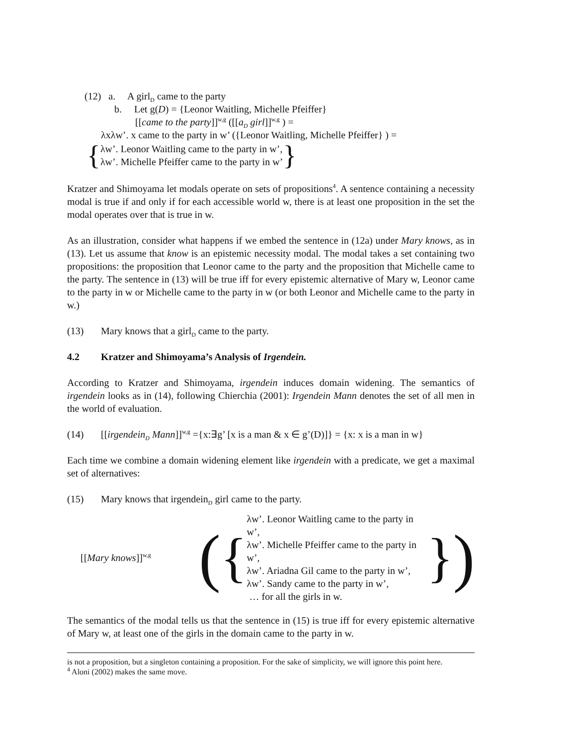(12) a. A girl<sub>D</sub> came to the party
b. Let g(D) = {Leonor Waitling, Michelle Pfeiffer}
[[came to the party]]<sup>w,g</sup> ([[a<sub>D</sub> girl]]<sup>w,g</sup> ) =
λxλw’. x came to the party in w’ ({Leonor Waitling, Michelle Pfeiffer} ) =
{
λw’. Leonor Waitling came to the party in w’,
λw’. Michelle Pfeiffer came to the party in w’
}
Kratzer and Shimoyama let modals operate on sets of propositions<sup>4</sup>. A sentence containing a necessity modal is true if and only if for each accessible world w, there is at least one proposition in the set the modal operates over that is true in w.
As an illustration, consider what happens if we embed the sentence in (12a) under Mary knows, as in (13). Let us assume that know is an epistemic necessity modal. The modal takes a set containing two propositions: the proposition that Leonor came to the party and the proposition that Michelle came to the party. The sentence in (13) will be true iff for every epistemic alternative of Mary w, Leonor came to the party in w or Michelle came to the party in w (or both Leonor and Michelle came to the party in w.)
(13) Mary knows that a girl<sub>D</sub> came to the party.
4.2 Kratzer and Shimoyama’s Analysis of Irgendein.
According to Kratzer and Shimoyama, irgendein induces domain widening. The semantics of irgendein looks as in (14), following Chierchia (2001): Irgendein Mann denotes the set of all men in the world of evaluation.
(14) [[irgendein<sub>D</sub> Mann]]<sup>w,g</sup> ={x:∃g’ [x is a man & x ∈ g’(D)]} = {x: x is a man in w}
Each time we combine a domain widening element like irgendein with a predicate, we get a maximal set of alternatives:
(15) Mary knows that irgendein<sub>D</sub> girl came to the party.
[[Mary knows]]<sup>w,g</sup> ({
λw’. Leonor Waitling came to the party in w’,
λw’. Michelle Pfeiffer came to the party in w’,
λw’. Ariadna Gil came to the party in w’,
λw’. Sandy came to the party in w’,
… for all the girls in w.
})
The semantics of the modal tells us that the sentence in (15) is true iff for every epistemic alternative of Mary w, at least one of the girls in the domain came to the party in w.
is not a proposition, but a singleton containing a proposition. For the sake of simplicity, we will ignore this point here.
<sup>4</sup> Aloni (2002) makes the same move.